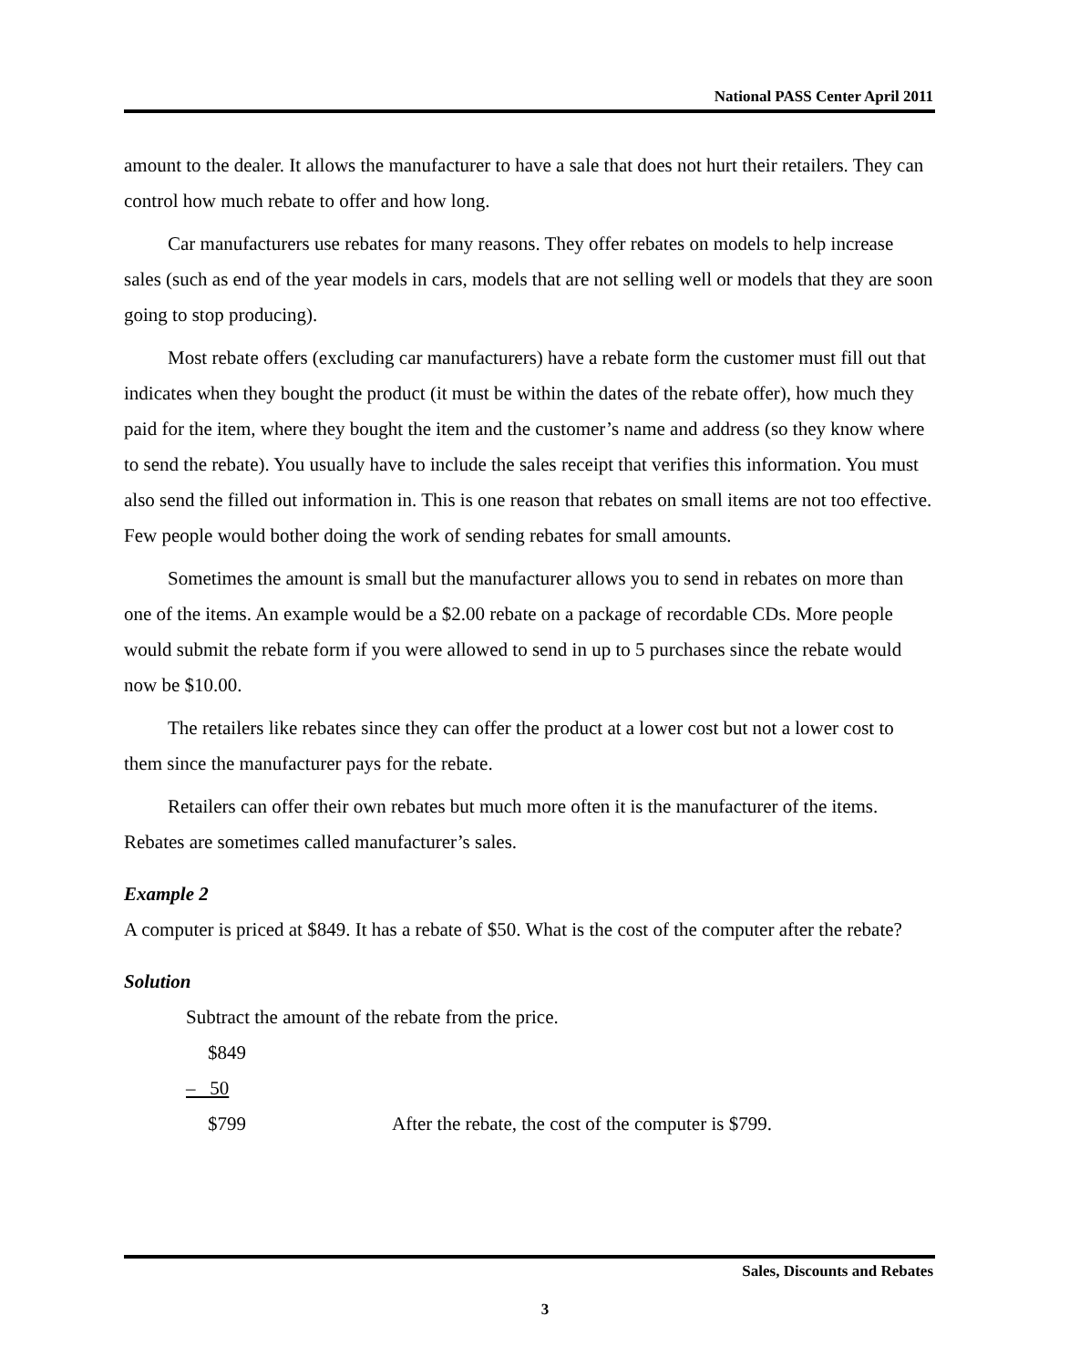National PASS Center April 2011
amount to the dealer. It allows the manufacturer to have a sale that does not hurt their retailers. They can control how much rebate to offer and how long.
Car manufacturers use rebates for many reasons. They offer rebates on models to help increase sales (such as end of the year models in cars, models that are not selling well or models that they are soon going to stop producing).
Most rebate offers (excluding car manufacturers) have a rebate form the customer must fill out that indicates when they bought the product (it must be within the dates of the rebate offer), how much they paid for the item, where they bought the item and the customer’s name and address (so they know where to send the rebate). You usually have to include the sales receipt that verifies this information. You must also send the filled out information in. This is one reason that rebates on small items are not too effective. Few people would bother doing the work of sending rebates for small amounts.
Sometimes the amount is small but the manufacturer allows you to send in rebates on more than one of the items. An example would be a $2.00 rebate on a package of recordable CDs. More people would submit the rebate form if you were allowed to send in up to 5 purchases since the rebate would now be $10.00.
The retailers like rebates since they can offer the product at a lower cost but not a lower cost to them since the manufacturer pays for the rebate.
Retailers can offer their own rebates but much more often it is the manufacturer of the items. Rebates are sometimes called manufacturer’s sales.
Example 2
A computer is priced at $849. It has a rebate of $50. What is the cost of the computer after the rebate?
Solution
Subtract the amount of the rebate from the price.
$849
– 50
$799 After the rebate, the cost of the computer is $799.
Sales, Discounts and Rebates
3